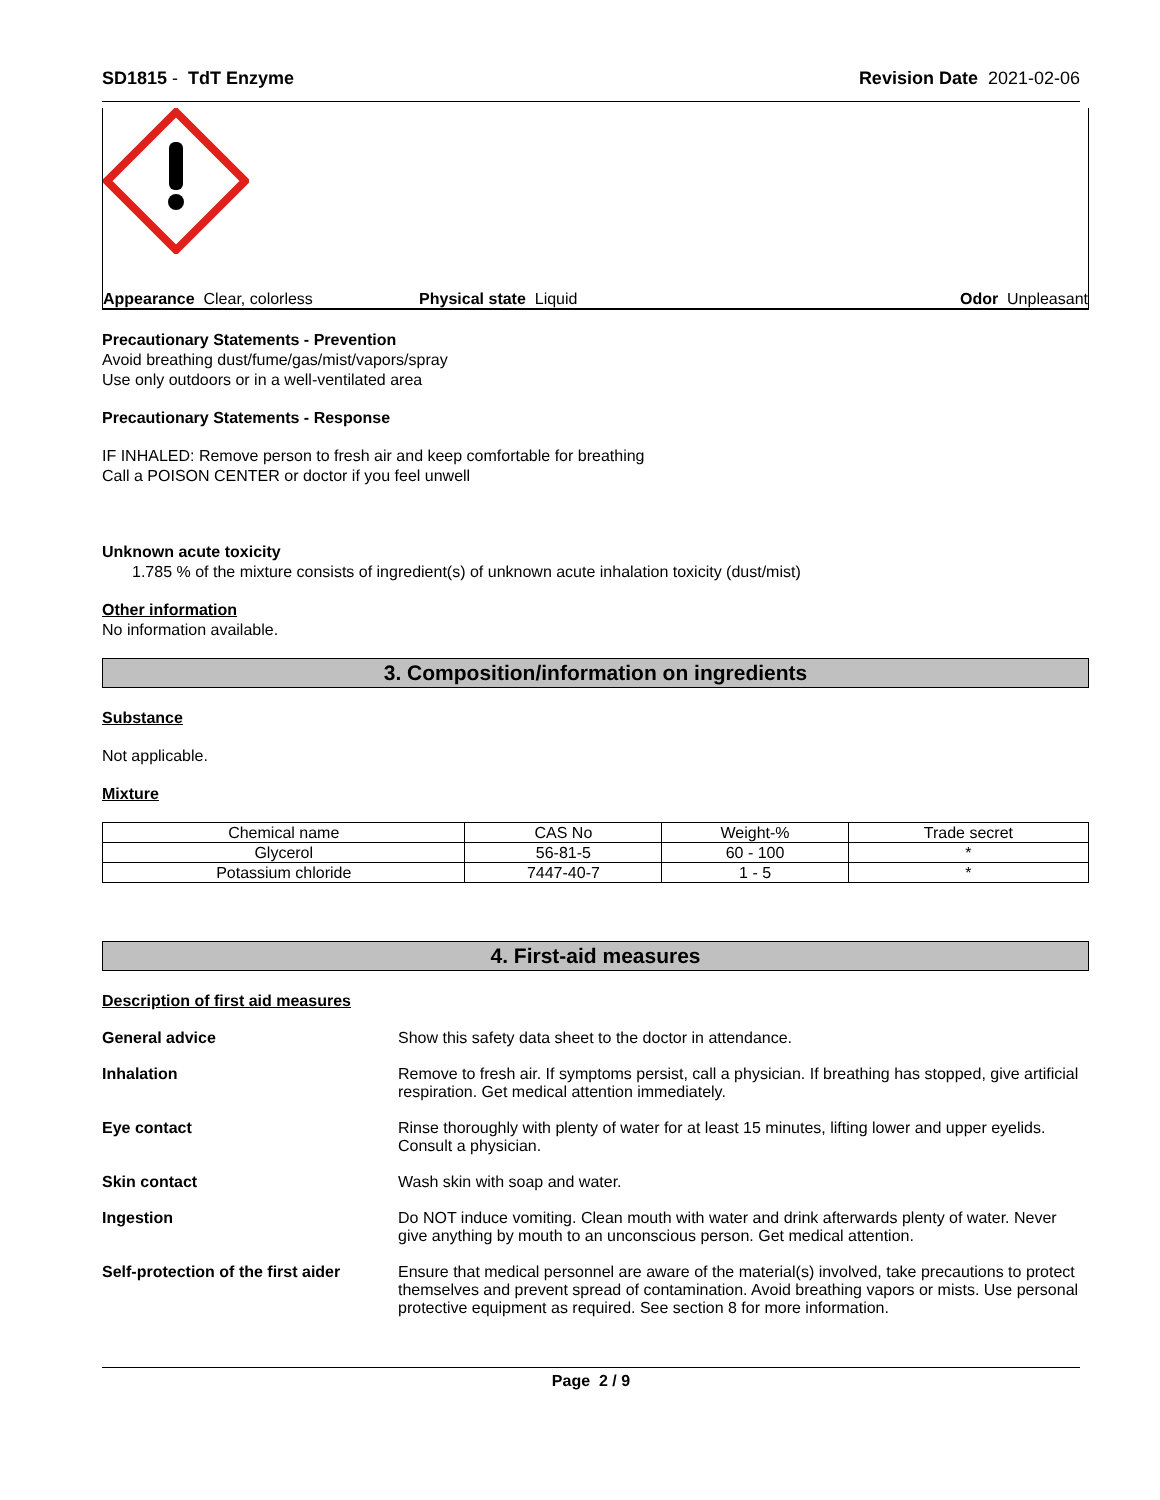SD1815 - TdT Enzyme Revision Date 2021-02-06
Appearance Clear, colorless Physical state Liquid Odor Unpleasant
Precautionary Statements - Prevention
Avoid breathing dust/fume/gas/mist/vapors/spray
Use only outdoors or in a well-ventilated area
Precautionary Statements - Response
IF INHALED: Remove person to fresh air and keep comfortable for breathing
Call a POISON CENTER or doctor if you feel unwell
Unknown acute toxicity
1.785 % of the mixture consists of ingredient(s) of unknown acute inhalation toxicity (dust/mist)
Other information
No information available.
3. Composition/information on ingredients
Substance
Not applicable.
Mixture
| Chemical name | CAS No | Weight-% | Trade secret |
| --- | --- | --- | --- |
| Glycerol | 56-81-5 | 60 - 100 | * |
| Potassium chloride | 7447-40-7 | 1 - 5 | * |
4. First-aid measures
Description of first aid measures
General advice Show this safety data sheet to the doctor in attendance.
Inhalation Remove to fresh air. If symptoms persist, call a physician. If breathing has stopped, give artificial respiration. Get medical attention immediately.
Eye contact Rinse thoroughly with plenty of water for at least 15 minutes, lifting lower and upper eyelids. Consult a physician.
Skin contact Wash skin with soap and water.
Ingestion Do NOT induce vomiting. Clean mouth with water and drink afterwards plenty of water. Never give anything by mouth to an unconscious person. Get medical attention.
Self-protection of the first aider Ensure that medical personnel are aware of the material(s) involved, take precautions to protect themselves and prevent spread of contamination. Avoid breathing vapors or mists. Use personal protective equipment as required. See section 8 for more information.
Page 2 / 9